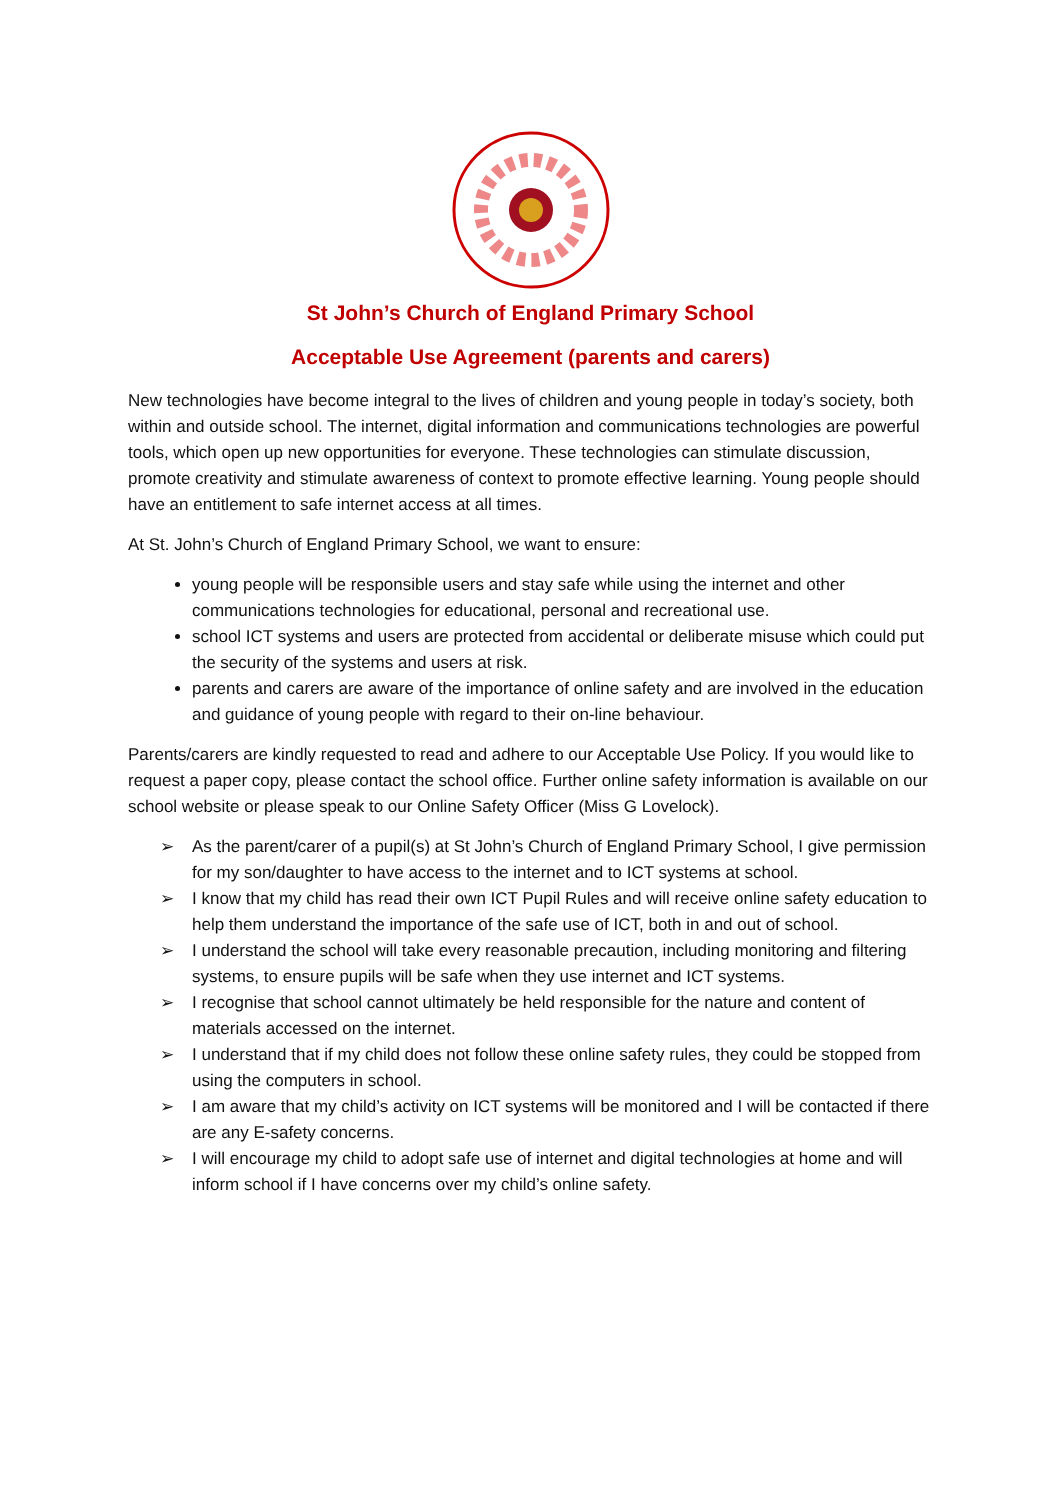St John’s Church of England Primary School
Acceptable Use Agreement (parents and carers)
New technologies have become integral to the lives of children and young people in today’s society, both within and outside school. The internet, digital information and communications technologies are powerful tools, which open up new opportunities for everyone. These technologies can stimulate discussion, promote creativity and stimulate awareness of context to promote effective learning. Young people should have an entitlement to safe internet access at all times.
At St. John’s Church of England Primary School, we want to ensure:
young people will be responsible users and stay safe while using the internet and other communications technologies for educational, personal and recreational use.
school ICT systems and users are protected from accidental or deliberate misuse which could put the security of the systems and users at risk.
parents and carers are aware of the importance of online safety and are involved in the education and guidance of young people with regard to their on-line behaviour.
Parents/carers are kindly requested to read and adhere to our Acceptable Use Policy. If you would like to request a paper copy, please contact the school office. Further online safety information is available on our school website or please speak to our Online Safety Officer (Miss G Lovelock).
➢ As the parent/carer of a pupil(s) at St John’s Church of England Primary School, I give permission for my son/daughter to have access to the internet and to ICT systems at school.
➢ I know that my child has read their own ICT Pupil Rules and will receive online safety education to help them understand the importance of the safe use of ICT, both in and out of school.
➢ I understand the school will take every reasonable precaution, including monitoring and filtering systems, to ensure pupils will be safe when they use internet and ICT systems.
➢ I recognise that school cannot ultimately be held responsible for the nature and content of materials accessed on the internet.
➢ I understand that if my child does not follow these online safety rules, they could be stopped from using the computers in school.
➢ I am aware that my child’s activity on ICT systems will be monitored and I will be contacted if there are any E-safety concerns.
➢ I will encourage my child to adopt safe use of internet and digital technologies at home and will inform school if I have concerns over my child’s online safety.